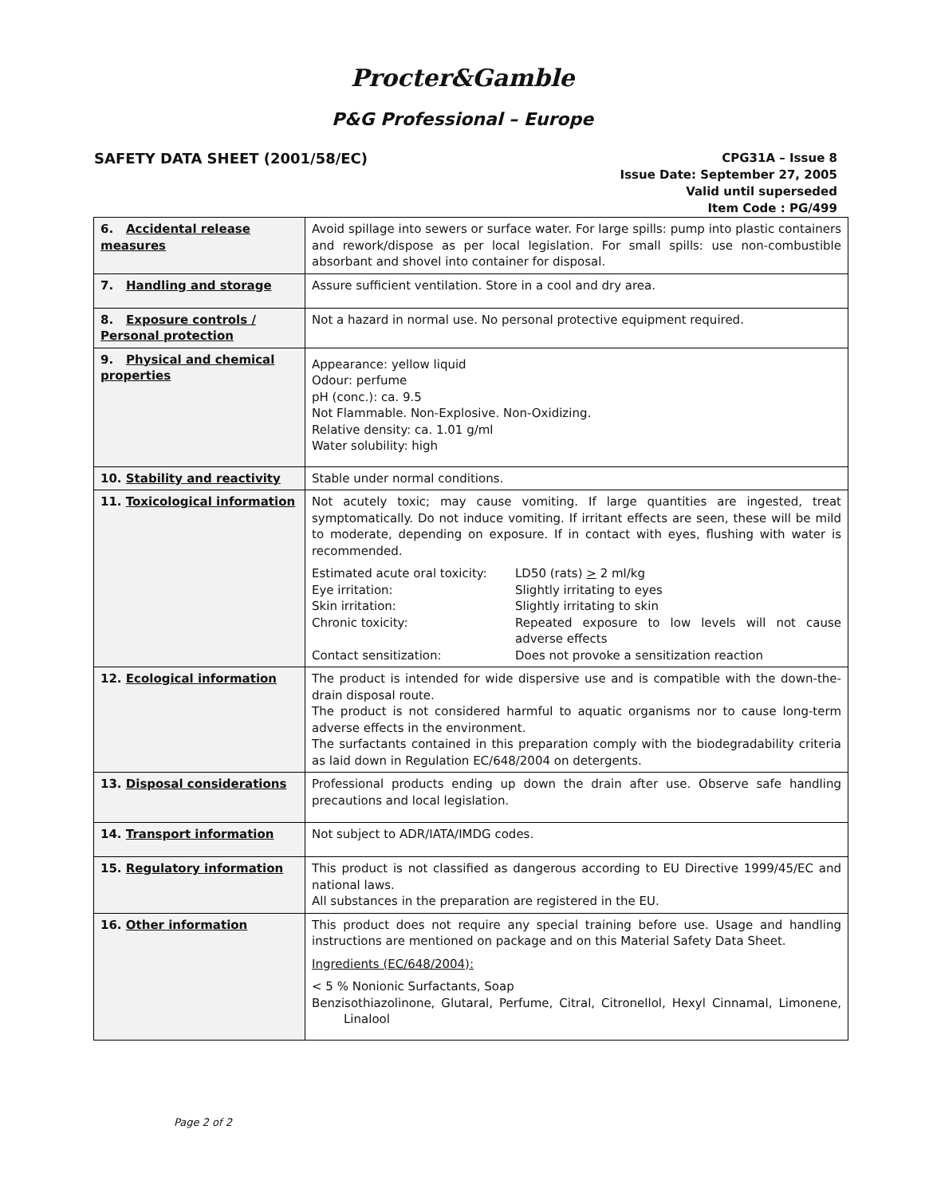Procter&Gamble
P&G Professional – Europe
SAFETY DATA SHEET (2001/58/EC)
CPG31A – Issue 8
Issue Date: September 27, 2005
Valid until superseded
Item Code : PG/499
| 6. Accidental release measures | Avoid spillage into sewers or surface water. For large spills: pump into plastic containers and rework/dispose as per local legislation. For small spills: use non-combustible absorbant and shovel into container for disposal. |
| 7. Handling and storage | Assure sufficient ventilation. Store in a cool and dry area. |
| 8. Exposure controls / Personal protection | Not a hazard in normal use. No personal protective equipment required. |
| 9. Physical and chemical properties | Appearance: yellow liquid Odour: perfume pH (conc.): ca. 9.5 Not Flammable. Non-Explosive. Non-Oxidizing. Relative density: ca. 1.01 g/ml Water solubility: high |
| 10. Stability and reactivity | Stable under normal conditions. |
| 11. Toxicological information | Not acutely toxic; may cause vomiting. If large quantities are ingested, treat symptomatically. Do not induce vomiting. If irritant effects are seen, these will be mild to moderate, depending on exposure. If in contact with eyes, flushing with water is recommended. Estimated acute oral toxicity: LD50 (rats) > 2 ml/kg Eye irritation: Slightly irritating to eyes Skin irritation: Slightly irritating to skin Chronic toxicity: Repeated exposure to low levels will not cause adverse effects Contact sensitization: Does not provoke a sensitization reaction |
| 12. Ecological information | The product is intended for wide dispersive use and is compatible with the down-the-drain disposal route. The product is not considered harmful to aquatic organisms nor to cause long-term adverse effects in the environment. The surfactants contained in this preparation comply with the biodegradability criteria as laid down in Regulation EC/648/2004 on detergents. |
| 13. Disposal considerations | Professional products ending up down the drain after use. Observe safe handling precautions and local legislation. |
| 14. Transport information | Not subject to ADR/IATA/IMDG codes. |
| 15. Regulatory information | This product is not classified as dangerous according to EU Directive 1999/45/EC and national laws. All substances in the preparation are registered in the EU. |
| 16. Other information | This product does not require any special training before use. Usage and handling instructions are mentioned on package and on this Material Safety Data Sheet. Ingredients (EC/648/2004): < 5 % Nonionic Surfactants, Soap Benzisothiazolinone, Glutaral, Perfume, Citral, Citronellol, Hexyl Cinnamal, Limonene, Linalool |
Page 2 of 2